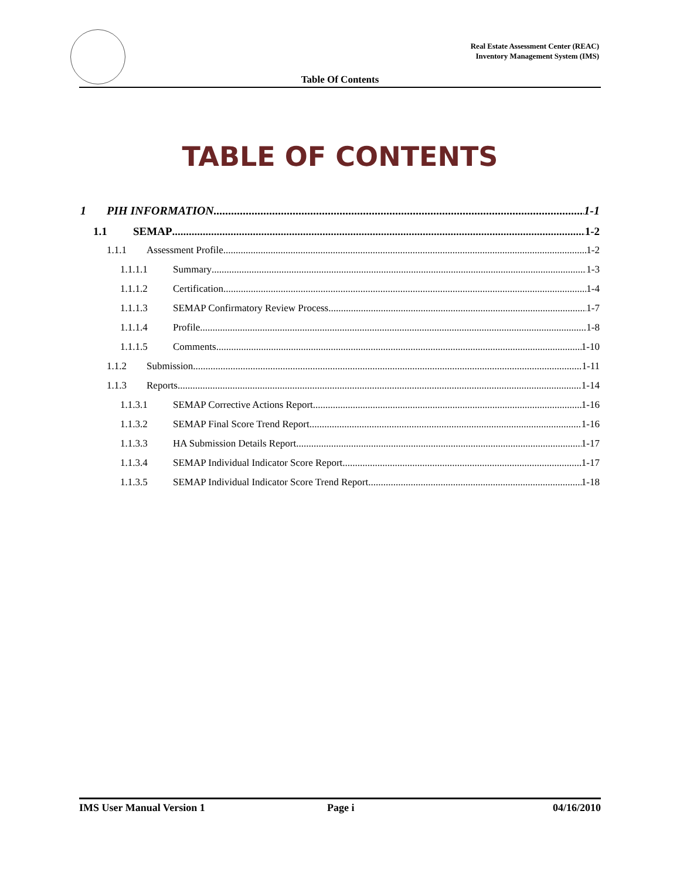Real Estate Assessment Center (REAC)
Inventory Management System (IMS)
Table Of Contents
TABLE OF CONTENTS
1 PIH INFORMATION 1-1
1.1 SEMAP 1-2
1.1.1 Assessment Profile 1-2
1.1.1.1 Summary 1-3
1.1.1.2 Certification 1-4
1.1.1.3 SEMAP Confirmatory Review Process 1-7
1.1.1.4 Profile 1-8
1.1.1.5 Comments 1-10
1.1.2 Submission 1-11
1.1.3 Reports 1-14
1.1.3.1 SEMAP Corrective Actions Report 1-16
1.1.3.2 SEMAP Final Score Trend Report 1-16
1.1.3.3 HA Submission Details Report 1-17
1.1.3.4 SEMAP Individual Indicator Score Report 1-17
1.1.3.5 SEMAP Individual Indicator Score Trend Report 1-18
IMS User Manual Version 1 Page i 04/16/2010